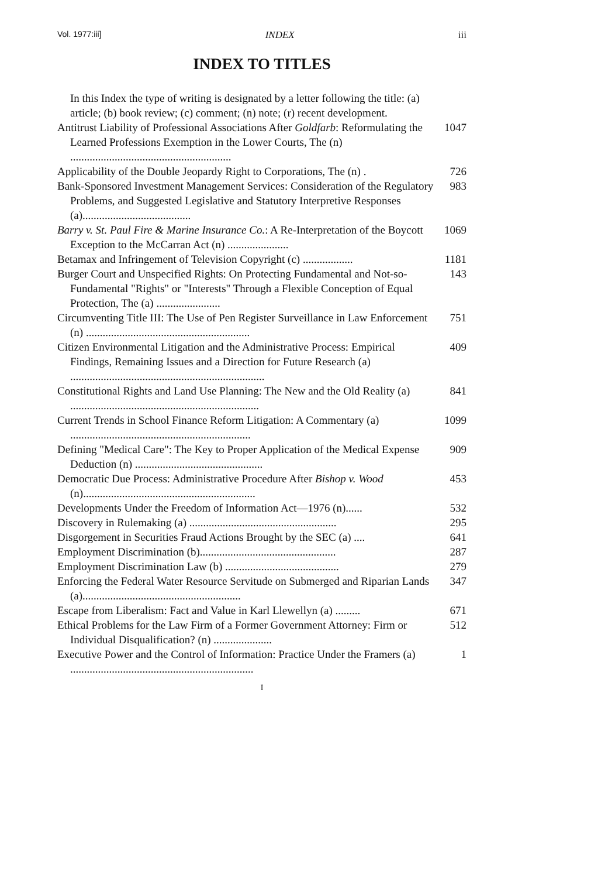Vol. 1977:iii] INDEX iii
INDEX TO TITLES
In this Index the type of writing is designated by a letter following the title: (a) article; (b) book review; (c) comment; (n) note; (r) recent development.
Antitrust Liability of Professional Associations After Goldfarb: Reformulating the Learned Professions Exemption in the Lower Courts, The (n) ..........................................................
1047
Applicability of the Double Jeopardy Right to Corporations, The (n) .
726
Bank-Sponsored Investment Management Services: Consideration of the Regulatory Problems, and Suggested Legislative and Statutory Interpretive Responses (a).......................................
983
Barry v. St. Paul Fire & Marine Insurance Co.: A Re-Interpretation of the Boycott Exception to the McCarran Act (n) ......................
1069
Betamax and Infringement of Television Copyright (c) ..................
1181
Burger Court and Unspecified Rights: On Protecting Fundamental and Not-so-Fundamental "Rights" or "Interests" Through a Flexible Conception of Equal Protection, The (a) .......................
143
Circumventing Title III: The Use of Pen Register Surveillance in Law Enforcement (n) ...........................................................
751
Citizen Environmental Litigation and the Administrative Process: Empirical Findings, Remaining Issues and a Direction for Future Research (a) ......................................................................
409
Constitutional Rights and Land Use Planning: The New and the Old Reality (a) ....................................................................
841
Current Trends in School Finance Reform Litigation: A Commentary (a) .................................................................
1099
Defining "Medical Care": The Key to Proper Application of the Medical Expense Deduction (n) ..............................................
909
Democratic Due Process: Administrative Procedure After Bishop v. Wood (n)..............................................................
453
Developments Under the Freedom of Information Act—1976 (n)......
532
Discovery in Rulemaking (a) .....................................................
295
Disgorgement in Securities Fraud Actions Brought by the SEC (a) ....
641
Employment Discrimination (b).................................................
287
Employment Discrimination Law (b) .........................................
279
Enforcing the Federal Water Resource Servitude on Submerged and Riparian Lands (a).........................................................
347
Escape from Liberalism: Fact and Value in Karl Llewellyn (a) .........
671
Ethical Problems for the Law Firm of a Former Government Attorney: Firm or Individual Disqualification? (n) .....................
512
Executive Power and the Control of Information: Practice Under the Framers (a) ..................................................................
1
I